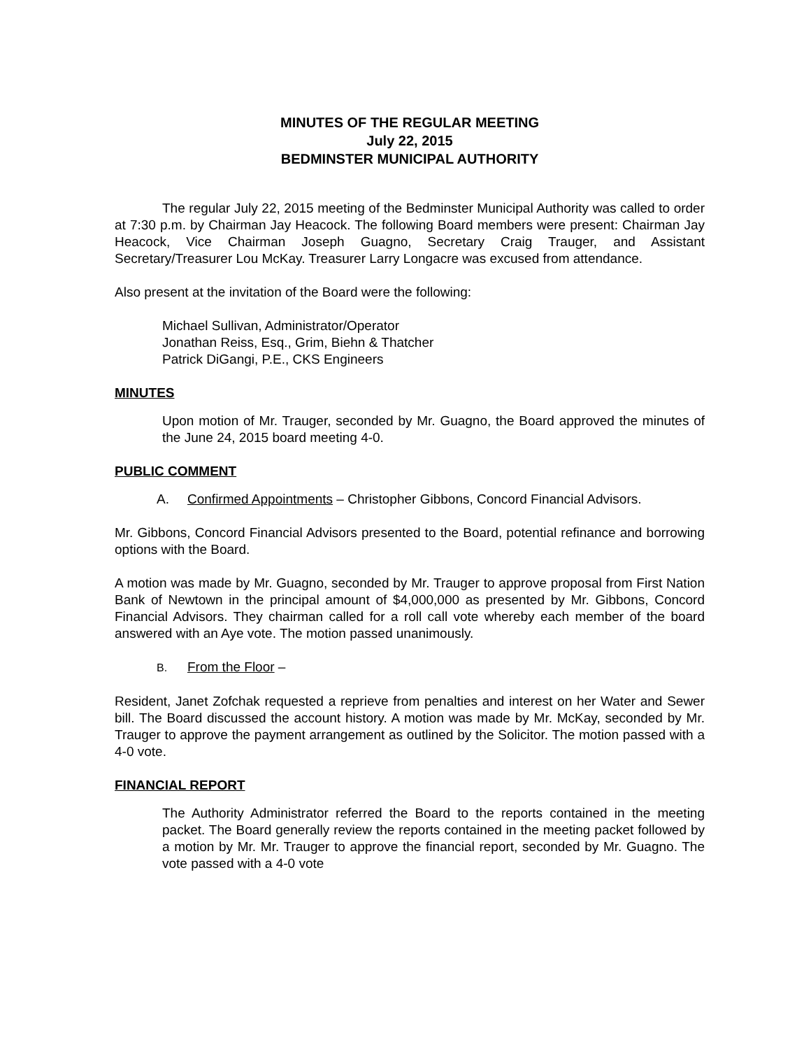MINUTES OF THE REGULAR MEETING
July 22, 2015
BEDMINSTER MUNICIPAL AUTHORITY
The regular July 22, 2015 meeting of the Bedminster Municipal Authority was called to order at 7:30 p.m. by Chairman Jay Heacock. The following Board members were present: Chairman Jay Heacock, Vice Chairman Joseph Guagno, Secretary Craig Trauger, and Assistant Secretary/Treasurer Lou McKay. Treasurer Larry Longacre was excused from attendance.
Also present at the invitation of the Board were the following:
Michael Sullivan, Administrator/Operator
Jonathan Reiss, Esq., Grim, Biehn & Thatcher
Patrick DiGangi, P.E., CKS Engineers
MINUTES
Upon motion of Mr. Trauger, seconded by Mr. Guagno, the Board approved the minutes of the June 24, 2015 board meeting 4-0.
PUBLIC COMMENT
A. Confirmed Appointments – Christopher Gibbons, Concord Financial Advisors.
Mr. Gibbons, Concord Financial Advisors presented to the Board, potential refinance and borrowing options with the Board.
A motion was made by Mr. Guagno, seconded by Mr. Trauger to approve proposal from First Nation Bank of Newtown in the principal amount of $4,000,000 as presented by Mr. Gibbons, Concord Financial Advisors. They chairman called for a roll call vote whereby each member of the board answered with an Aye vote. The motion passed unanimously.
B. From the Floor –
Resident, Janet Zofchak requested a reprieve from penalties and interest on her Water and Sewer bill. The Board discussed the account history. A motion was made by Mr. McKay, seconded by Mr. Trauger to approve the payment arrangement as outlined by the Solicitor. The motion passed with a 4-0 vote.
FINANCIAL REPORT
The Authority Administrator referred the Board to the reports contained in the meeting packet. The Board generally review the reports contained in the meeting packet followed by a motion by Mr. Mr. Trauger to approve the financial report, seconded by Mr. Guagno. The vote passed with a 4-0 vote